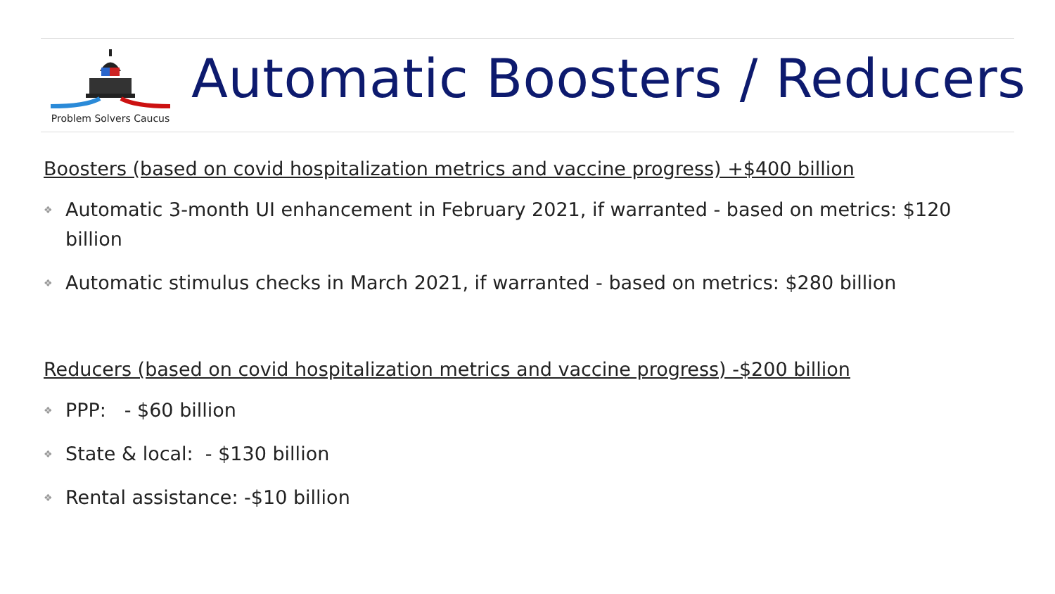Problem Solvers Caucus
Automatic Boosters / Reducers
Boosters (based on covid hospitalization metrics and vaccine progress) +$400 billion
❖ Automatic 3-month UI enhancement in February 2021, if warranted - based on metrics: $120 billion
❖ Automatic stimulus checks in March 2021, if warranted - based on metrics: $280 billion
Reducers (based on covid hospitalization metrics and vaccine progress) -$200 billion
❖ PPP: - $60 billion
❖ State & local: - $130 billion
❖ Rental assistance: -$10 billion